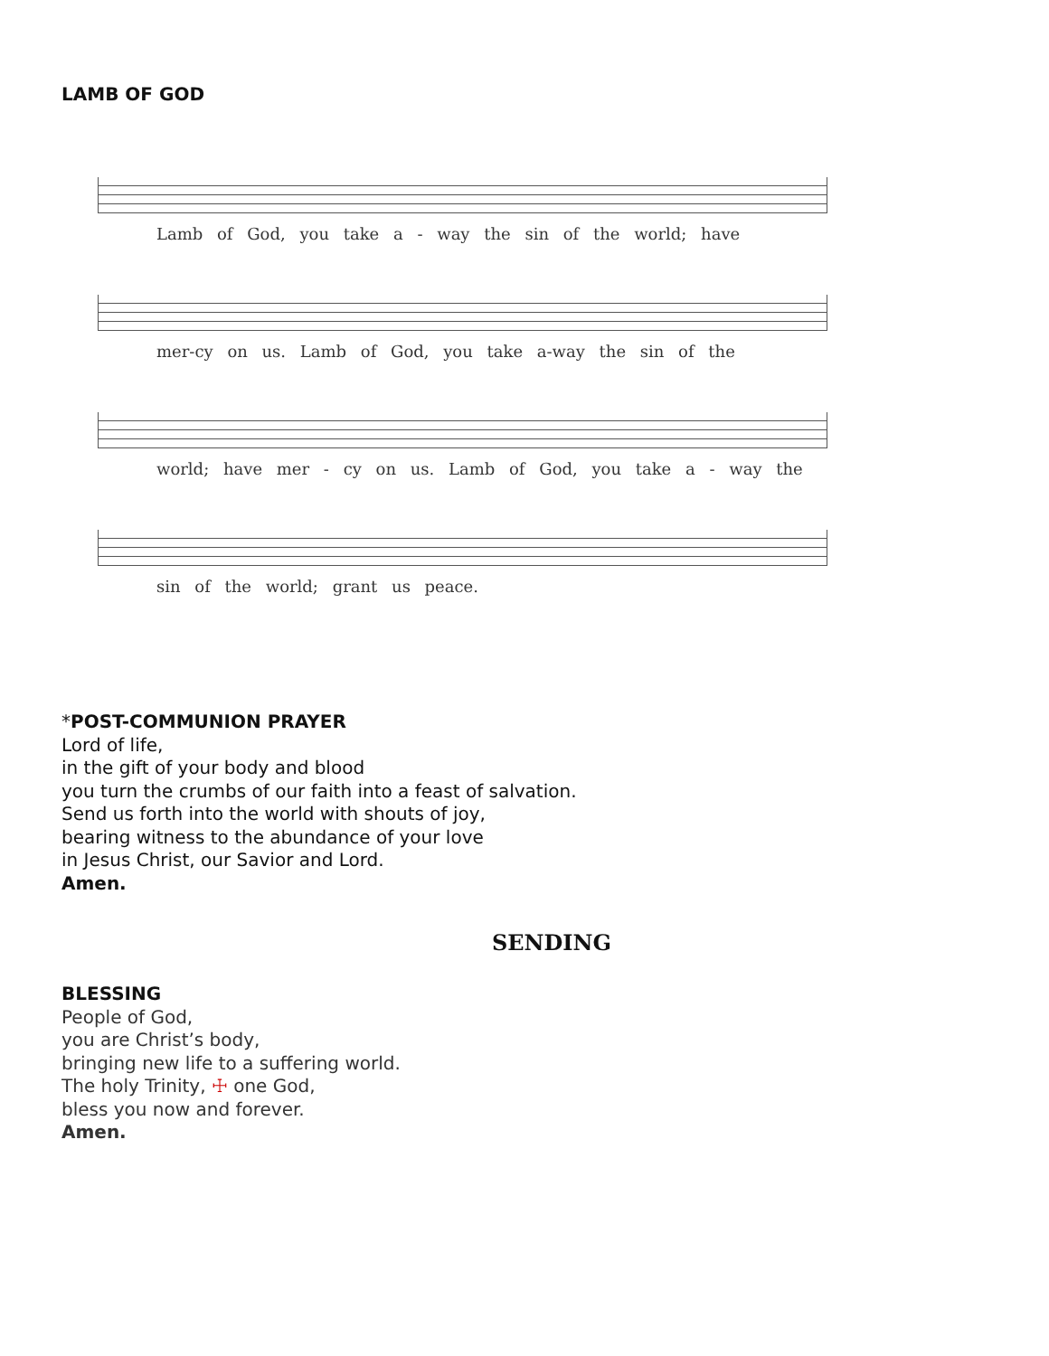LAMB OF GOD
Lamb of God, you take a - way the sin of the world; have
mer-cy on us. Lamb of God, you take a-way the sin of the
world; have mer - cy on us. Lamb of God, you take a - way the
sin of the world; grant us peace.
*POST-COMMUNION PRAYER
Lord of life,
in the gift of your body and blood
you turn the crumbs of our faith into a feast of salvation.
Send us forth into the world with shouts of joy,
bearing witness to the abundance of your love
in Jesus Christ, our Savior and Lord.
Amen.
SENDING
BLESSING
People of God,
you are Christ’s body,
bringing new life to a suffering world.
The holy Trinity, ☩ one God,
bless you now and forever.
Amen.